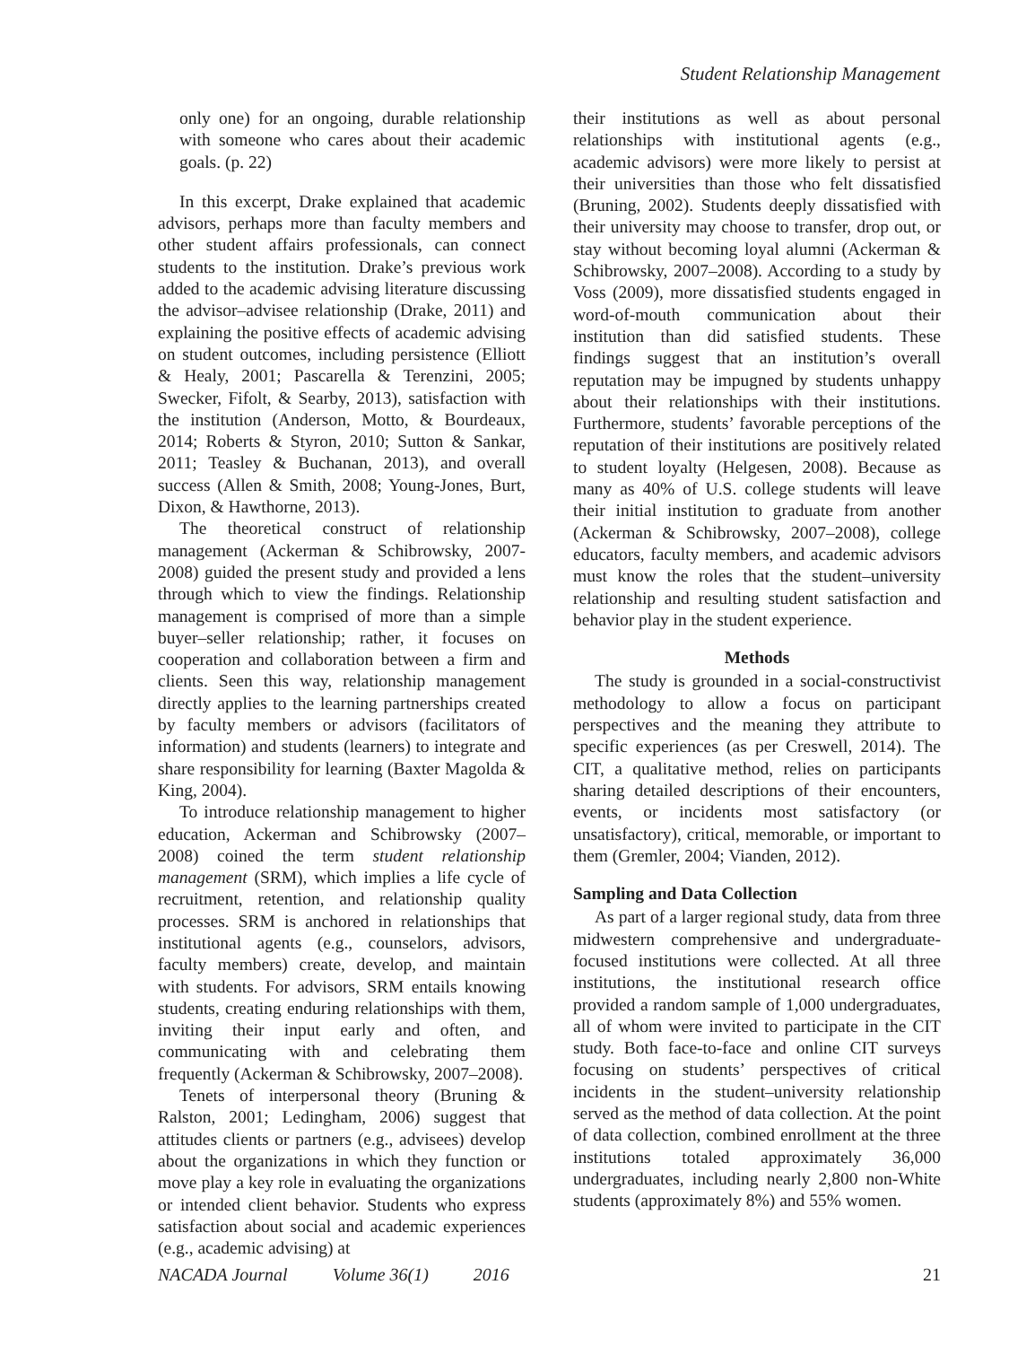Student Relationship Management
only one) for an ongoing, durable relationship with someone who cares about their academic goals. (p. 22)
In this excerpt, Drake explained that academic advisors, perhaps more than faculty members and other student affairs professionals, can connect students to the institution. Drake’s previous work added to the academic advising literature discussing the advisor–advisee relationship (Drake, 2011) and explaining the positive effects of academic advising on student outcomes, including persistence (Elliott & Healy, 2001; Pascarella & Terenzini, 2005; Swecker, Fifolt, & Searby, 2013), satisfaction with the institution (Anderson, Motto, & Bourdeaux, 2014; Roberts & Styron, 2010; Sutton & Sankar, 2011; Teasley & Buchanan, 2013), and overall success (Allen & Smith, 2008; Young-Jones, Burt, Dixon, & Hawthorne, 2013).
The theoretical construct of relationship management (Ackerman & Schibrowsky, 2007-2008) guided the present study and provided a lens through which to view the findings. Relationship management is comprised of more than a simple buyer–seller relationship; rather, it focuses on cooperation and collaboration between a firm and clients. Seen this way, relationship management directly applies to the learning partnerships created by faculty members or advisors (facilitators of information) and students (learners) to integrate and share responsibility for learning (Baxter Magolda & King, 2004).
To introduce relationship management to higher education, Ackerman and Schibrowsky (2007–2008) coined the term student relationship management (SRM), which implies a life cycle of recruitment, retention, and relationship quality processes. SRM is anchored in relationships that institutional agents (e.g., counselors, advisors, faculty members) create, develop, and maintain with students. For advisors, SRM entails knowing students, creating enduring relationships with them, inviting their input early and often, and communicating with and celebrating them frequently (Ackerman & Schibrowsky, 2007–2008).
Tenets of interpersonal theory (Bruning & Ralston, 2001; Ledingham, 2006) suggest that attitudes clients or partners (e.g., advisees) develop about the organizations in which they function or move play a key role in evaluating the organizations or intended client behavior. Students who express satisfaction about social and academic experiences (e.g., academic advising) at
their institutions as well as about personal relationships with institutional agents (e.g., academic advisors) were more likely to persist at their universities than those who felt dissatisfied (Bruning, 2002). Students deeply dissatisfied with their university may choose to transfer, drop out, or stay without becoming loyal alumni (Ackerman & Schibrowsky, 2007–2008). According to a study by Voss (2009), more dissatisfied students engaged in word-of-mouth communication about their institution than did satisfied students. These findings suggest that an institution’s overall reputation may be impugned by students unhappy about their relationships with their institutions. Furthermore, students’ favorable perceptions of the reputation of their institutions are positively related to student loyalty (Helgesen, 2008). Because as many as 40% of U.S. college students will leave their initial institution to graduate from another (Ackerman & Schibrowsky, 2007–2008), college educators, faculty members, and academic advisors must know the roles that the student–university relationship and resulting student satisfaction and behavior play in the student experience.
Methods
The study is grounded in a social-constructivist methodology to allow a focus on participant perspectives and the meaning they attribute to specific experiences (as per Creswell, 2014). The CIT, a qualitative method, relies on participants sharing detailed descriptions of their encounters, events, or incidents most satisfactory (or unsatisfactory), critical, memorable, or important to them (Gremler, 2004; Vianden, 2012).
Sampling and Data Collection
As part of a larger regional study, data from three midwestern comprehensive and undergraduate-focused institutions were collected. At all three institutions, the institutional research office provided a random sample of 1,000 undergraduates, all of whom were invited to participate in the CIT study. Both face-to-face and online CIT surveys focusing on students’ perspectives of critical incidents in the student–university relationship served as the method of data collection. At the point of data collection, combined enrollment at the three institutions totaled approximately 36,000 undergraduates, including nearly 2,800 non-White students (approximately 8%) and 55% women.
NACADA Journal Volume 36(1) 2016 21